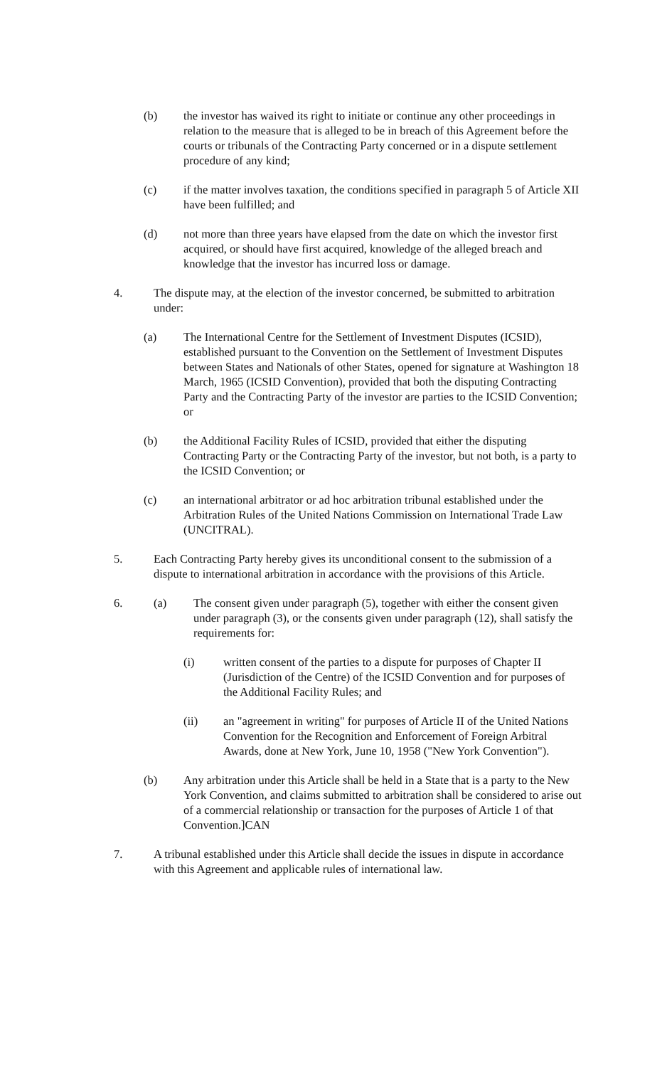(b) the investor has waived its right to initiate or continue any other proceedings in relation to the measure that is alleged to be in breach of this Agreement before the courts or tribunals of the Contracting Party concerned or in a dispute settlement procedure of any kind;
(c) if the matter involves taxation, the conditions specified in paragraph 5 of Article XII have been fulfilled; and
(d) not more than three years have elapsed from the date on which the investor first acquired, or should have first acquired, knowledge of the alleged breach and knowledge that the investor has incurred loss or damage.
4. The dispute may, at the election of the investor concerned, be submitted to arbitration under:
(a) The International Centre for the Settlement of Investment Disputes (ICSID), established pursuant to the Convention on the Settlement of Investment Disputes between States and Nationals of other States, opened for signature at Washington 18 March, 1965 (ICSID Convention), provided that both the disputing Contracting Party and the Contracting Party of the investor are parties to the ICSID Convention; or
(b) the Additional Facility Rules of ICSID, provided that either the disputing Contracting Party or the Contracting Party of the investor, but not both, is a party to the ICSID Convention; or
(c) an international arbitrator or ad hoc arbitration tribunal established under the Arbitration Rules of the United Nations Commission on International Trade Law (UNCITRAL).
5. Each Contracting Party hereby gives its unconditional consent to the submission of a dispute to international arbitration in accordance with the provisions of this Article.
6. (a) The consent given under paragraph (5), together with either the consent given under paragraph (3), or the consents given under paragraph (12), shall satisfy the requirements for:
(i) written consent of the parties to a dispute for purposes of Chapter II (Jurisdiction of the Centre) of the ICSID Convention and for purposes of the Additional Facility Rules; and
(ii) an "agreement in writing" for purposes of Article II of the United Nations Convention for the Recognition and Enforcement of Foreign Arbitral Awards, done at New York, June 10, 1958 ("New York Convention").
(b) Any arbitration under this Article shall be held in a State that is a party to the New York Convention, and claims submitted to arbitration shall be considered to arise out of a commercial relationship or transaction for the purposes of Article 1 of that Convention.]CAN
7. A tribunal established under this Article shall decide the issues in dispute in accordance with this Agreement and applicable rules of international law.